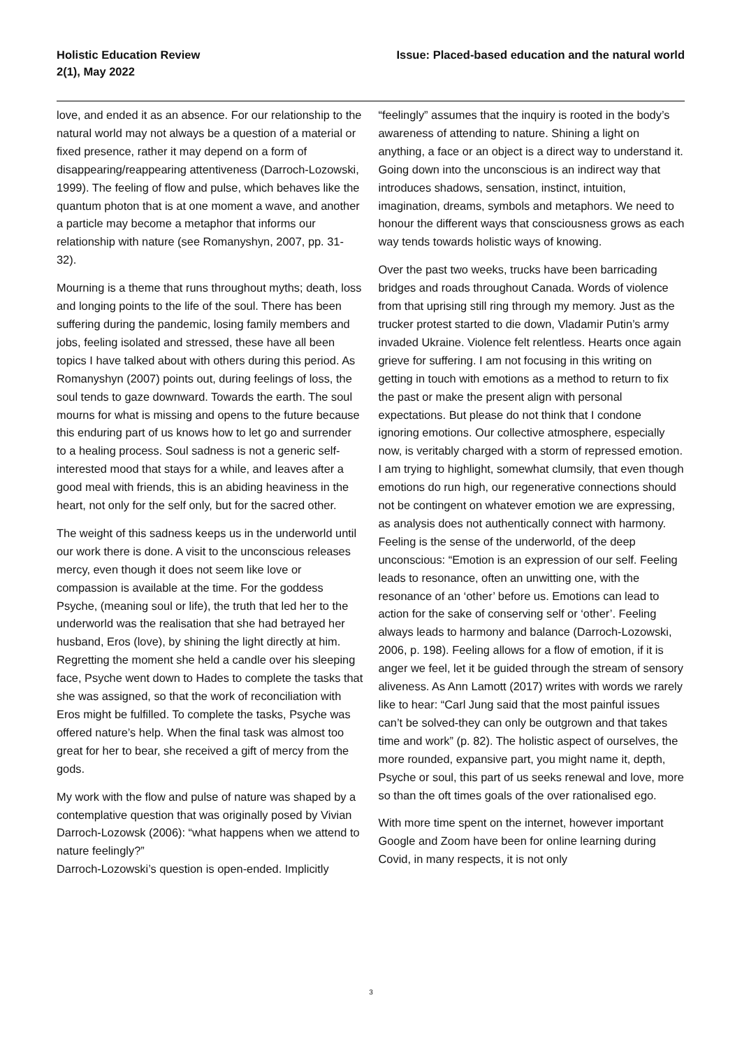Holistic Education Review
2(1), May 2022
Issue: Placed-based education and the natural world
love, and ended it as an absence. For our relationship to the natural world may not always be a question of a material or fixed presence, rather it may depend on a form of disappearing/reappearing attentiveness (Darroch-Lozowski, 1999). The feeling of flow and pulse, which behaves like the quantum photon that is at one moment a wave, and another a particle may become a metaphor that informs our relationship with nature (see Romanyshyn, 2007, pp. 31-32).
Mourning is a theme that runs throughout myths; death, loss and longing points to the life of the soul. There has been suffering during the pandemic, losing family members and jobs, feeling isolated and stressed, these have all been topics I have talked about with others during this period. As Romanyshyn (2007) points out, during feelings of loss, the soul tends to gaze downward. Towards the earth. The soul mourns for what is missing and opens to the future because this enduring part of us knows how to let go and surrender to a healing process. Soul sadness is not a generic self-interested mood that stays for a while, and leaves after a good meal with friends, this is an abiding heaviness in the heart, not only for the self only, but for the sacred other.
The weight of this sadness keeps us in the underworld until our work there is done. A visit to the unconscious releases mercy, even though it does not seem like love or compassion is available at the time. For the goddess Psyche, (meaning soul or life), the truth that led her to the underworld was the realisation that she had betrayed her husband, Eros (love), by shining the light directly at him. Regretting the moment she held a candle over his sleeping face, Psyche went down to Hades to complete the tasks that she was assigned, so that the work of reconciliation with Eros might be fulfilled. To complete the tasks, Psyche was offered nature’s help. When the final task was almost too great for her to bear, she received a gift of mercy from the gods.
My work with the flow and pulse of nature was shaped by a contemplative question that was originally posed by Vivian Darroch-Lozowsk (2006): “what happens when we attend to nature feelingly?”
Darroch-Lozowski’s question is open-ended. Implicitly
“feelingly” assumes that the inquiry is rooted in the body’s awareness of attending to nature. Shining a light on anything, a face or an object is a direct way to understand it. Going down into the unconscious is an indirect way that introduces shadows, sensation, instinct, intuition, imagination, dreams, symbols and metaphors. We need to honour the different ways that consciousness grows as each way tends towards holistic ways of knowing.
Over the past two weeks, trucks have been barricading bridges and roads throughout Canada. Words of violence from that uprising still ring through my memory. Just as the trucker protest started to die down, Vladamir Putin’s army invaded Ukraine. Violence felt relentless. Hearts once again grieve for suffering. I am not focusing in this writing on getting in touch with emotions as a method to return to fix the past or make the present align with personal expectations. But please do not think that I condone ignoring emotions. Our collective atmosphere, especially now, is veritably charged with a storm of repressed emotion. I am trying to highlight, somewhat clumsily, that even though emotions do run high, our regenerative connections should not be contingent on whatever emotion we are expressing, as analysis does not authentically connect with harmony. Feeling is the sense of the underworld, of the deep unconscious: “Emotion is an expression of our self. Feeling leads to resonance, often an unwitting one, with the resonance of an ‘other’ before us. Emotions can lead to action for the sake of conserving self or ‘other’. Feeling always leads to harmony and balance (Darroch-Lozowski, 2006, p. 198). Feeling allows for a flow of emotion, if it is anger we feel, let it be guided through the stream of sensory aliveness. As Ann Lamott (2017) writes with words we rarely like to hear: “Carl Jung said that the most painful issues can’t be solved-they can only be outgrown and that takes time and work” (p. 82). The holistic aspect of ourselves, the more rounded, expansive part, you might name it, depth, Psyche or soul, this part of us seeks renewal and love, more so than the oft times goals of the over rationalised ego.
With more time spent on the internet, however important Google and Zoom have been for online learning during Covid, in many respects, it is not only
3